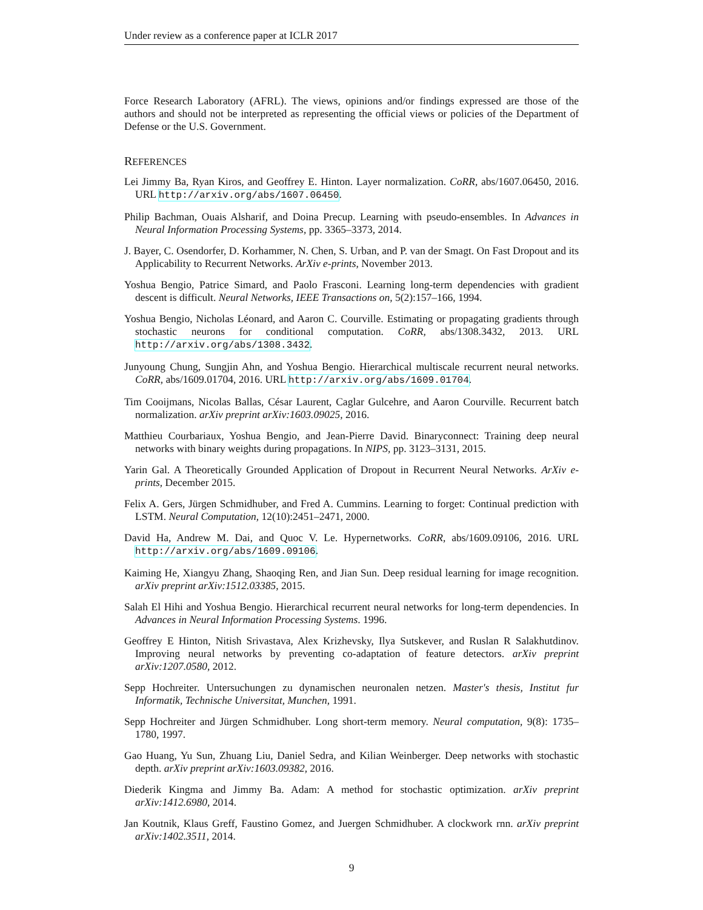Under review as a conference paper at ICLR 2017
Force Research Laboratory (AFRL). The views, opinions and/or findings expressed are those of the authors and should not be interpreted as representing the official views or policies of the Department of Defense or the U.S. Government.
REFERENCES
Lei Jimmy Ba, Ryan Kiros, and Geoffrey E. Hinton. Layer normalization. CoRR, abs/1607.06450, 2016. URL http://arxiv.org/abs/1607.06450.
Philip Bachman, Ouais Alsharif, and Doina Precup. Learning with pseudo-ensembles. In Advances in Neural Information Processing Systems, pp. 3365–3373, 2014.
J. Bayer, C. Osendorfer, D. Korhammer, N. Chen, S. Urban, and P. van der Smagt. On Fast Dropout and its Applicability to Recurrent Networks. ArXiv e-prints, November 2013.
Yoshua Bengio, Patrice Simard, and Paolo Frasconi. Learning long-term dependencies with gradient descent is difficult. Neural Networks, IEEE Transactions on, 5(2):157–166, 1994.
Yoshua Bengio, Nicholas Léonard, and Aaron C. Courville. Estimating or propagating gradients through stochastic neurons for conditional computation. CoRR, abs/1308.3432, 2013. URL http://arxiv.org/abs/1308.3432.
Junyoung Chung, Sungjin Ahn, and Yoshua Bengio. Hierarchical multiscale recurrent neural networks. CoRR, abs/1609.01704, 2016. URL http://arxiv.org/abs/1609.01704.
Tim Cooijmans, Nicolas Ballas, César Laurent, Caglar Gulcehre, and Aaron Courville. Recurrent batch normalization. arXiv preprint arXiv:1603.09025, 2016.
Matthieu Courbariaux, Yoshua Bengio, and Jean-Pierre David. Binaryconnect: Training deep neural networks with binary weights during propagations. In NIPS, pp. 3123–3131, 2015.
Yarin Gal. A Theoretically Grounded Application of Dropout in Recurrent Neural Networks. ArXiv e-prints, December 2015.
Felix A. Gers, Jürgen Schmidhuber, and Fred A. Cummins. Learning to forget: Continual prediction with LSTM. Neural Computation, 12(10):2451–2471, 2000.
David Ha, Andrew M. Dai, and Quoc V. Le. Hypernetworks. CoRR, abs/1609.09106, 2016. URL http://arxiv.org/abs/1609.09106.
Kaiming He, Xiangyu Zhang, Shaoqing Ren, and Jian Sun. Deep residual learning for image recognition. arXiv preprint arXiv:1512.03385, 2015.
Salah El Hihi and Yoshua Bengio. Hierarchical recurrent neural networks for long-term dependencies. In Advances in Neural Information Processing Systems. 1996.
Geoffrey E Hinton, Nitish Srivastava, Alex Krizhevsky, Ilya Sutskever, and Ruslan R Salakhutdinov. Improving neural networks by preventing co-adaptation of feature detectors. arXiv preprint arXiv:1207.0580, 2012.
Sepp Hochreiter. Untersuchungen zu dynamischen neuronalen netzen. Master's thesis, Institut fur Informatik, Technische Universitat, Munchen, 1991.
Sepp Hochreiter and Jürgen Schmidhuber. Long short-term memory. Neural computation, 9(8): 1735–1780, 1997.
Gao Huang, Yu Sun, Zhuang Liu, Daniel Sedra, and Kilian Weinberger. Deep networks with stochastic depth. arXiv preprint arXiv:1603.09382, 2016.
Diederik Kingma and Jimmy Ba. Adam: A method for stochastic optimization. arXiv preprint arXiv:1412.6980, 2014.
Jan Koutnik, Klaus Greff, Faustino Gomez, and Juergen Schmidhuber. A clockwork rnn. arXiv preprint arXiv:1402.3511, 2014.
9